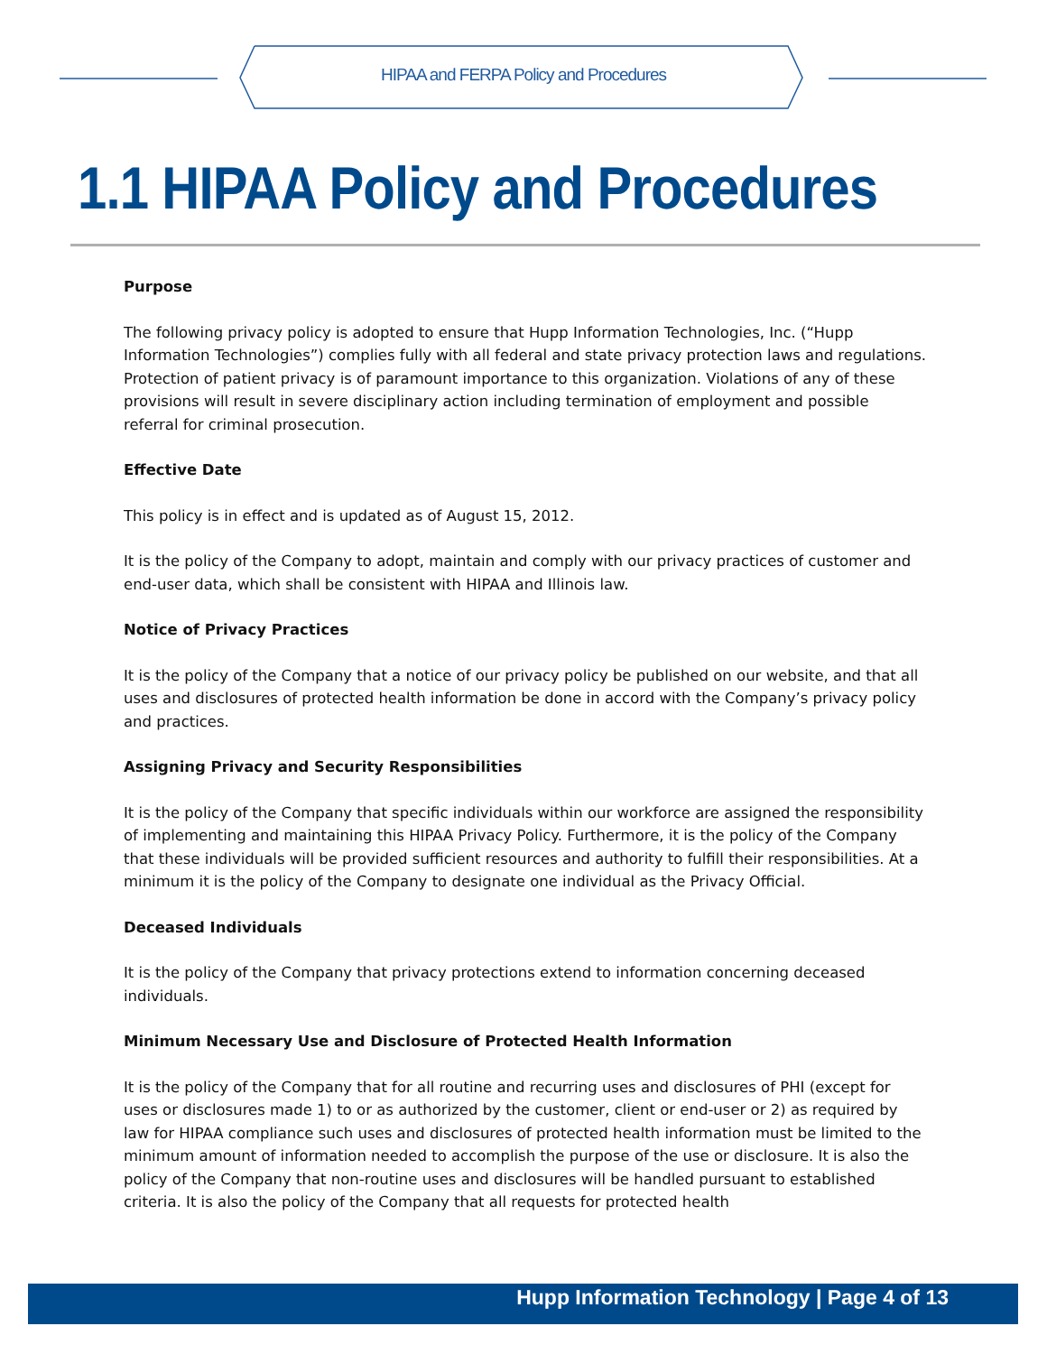HIPAA and FERPA Policy and Procedures
1.1 HIPAA Policy and Procedures
Purpose
The following privacy policy is adopted to ensure that Hupp Information Technologies, Inc. (“Hupp Information Technologies”) complies fully with all federal and state privacy protection laws and regulations. Protection of patient privacy is of paramount importance to this organization. Violations of any of these provisions will result in severe disciplinary action including termination of employment and possible referral for criminal prosecution.
Effective Date
This policy is in effect and is updated as of August 15, 2012.
It is the policy of the Company to adopt, maintain and comply with our privacy practices of customer and end-user data, which shall be consistent with HIPAA and Illinois law.
Notice of Privacy Practices
It is the policy of the Company that a notice of our privacy policy be published on our website, and that all uses and disclosures of protected health information be done in accord with the Company’s privacy policy and practices.
Assigning Privacy and Security Responsibilities
It is the policy of the Company that specific individuals within our workforce are assigned the responsibility of implementing and maintaining this HIPAA Privacy Policy. Furthermore, it is the policy of the Company that these individuals will be provided sufficient resources and authority to fulfill their responsibilities. At a minimum it is the policy of the Company to designate one individual as the Privacy Official.
Deceased Individuals
It is the policy of the Company that privacy protections extend to information concerning deceased individuals.
Minimum Necessary Use and Disclosure of Protected Health Information
It is the policy of the Company that for all routine and recurring uses and disclosures of PHI (except for uses or disclosures made 1) to or as authorized by the customer, client or end-user or 2) as required by law for HIPAA compliance such uses and disclosures of protected health information must be limited to the minimum amount of information needed to accomplish the purpose of the use or disclosure. It is also the policy of the Company that non-routine uses and disclosures will be handled pursuant to established criteria. It is also the policy of the Company that all requests for protected health
Hupp Information Technology | Page 4 of 13